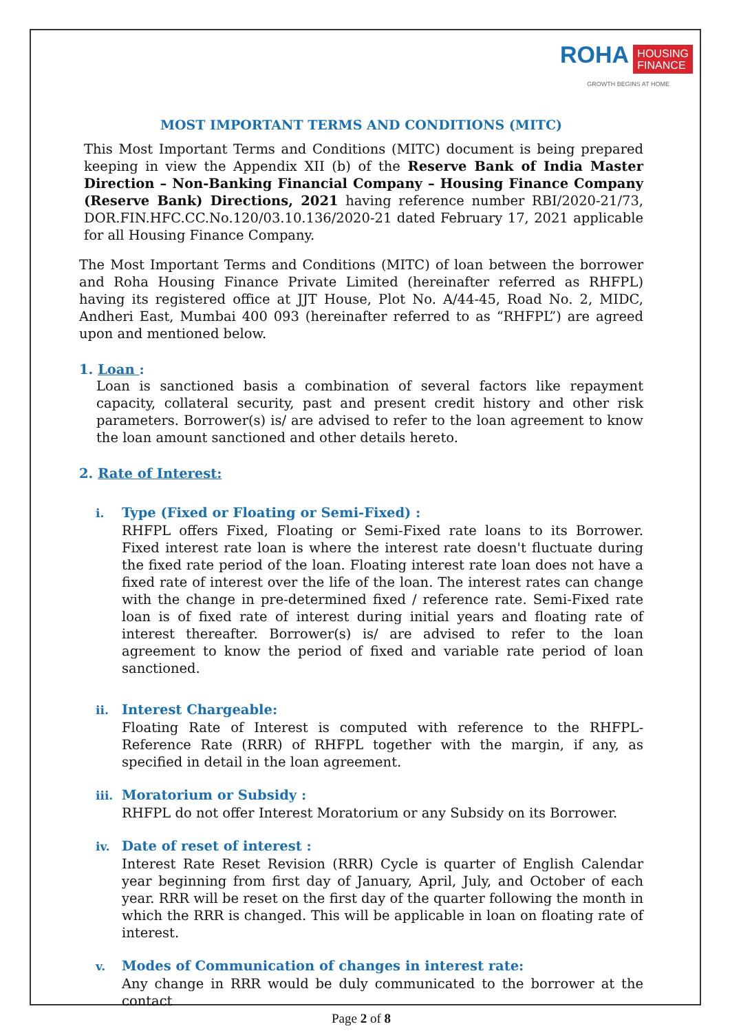ROHA HOUSING
FINANCE
GROWTH BEGINS AT HOME
MOST IMPORTANT TERMS AND CONDITIONS (MITC)
This Most Important Terms and Conditions (MITC) document is being prepared keeping in view the Appendix XII (b) of the Reserve Bank of India Master Direction – Non-Banking Financial Company – Housing Finance Company (Reserve Bank) Directions, 2021 having reference number RBI/2020-21/73, DOR.FIN.HFC.CC.No.120/03.10.136/2020-21 dated February 17, 2021 applicable for all Housing Finance Company.
The Most Important Terms and Conditions (MITC) of loan between the borrower and Roha Housing Finance Private Limited (hereinafter referred as RHFPL) having its registered office at JJT House, Plot No. A/44-45, Road No. 2, MIDC, Andheri East, Mumbai 400 093 (hereinafter referred to as “RHFPL”) are agreed upon and mentioned below.
1. Loan :
Loan is sanctioned basis a combination of several factors like repayment capacity, collateral security, past and present credit history and other risk parameters. Borrower(s) is/ are advised to refer to the loan agreement to know the loan amount sanctioned and other details hereto.
2. Rate of Interest:
i. Type (Fixed or Floating or Semi-Fixed) :
RHFPL offers Fixed, Floating or Semi-Fixed rate loans to its Borrower. Fixed interest rate loan is where the interest rate doesn't fluctuate during the fixed rate period of the loan. Floating interest rate loan does not have a fixed rate of interest over the life of the loan. The interest rates can change with the change in pre-determined fixed / reference rate. Semi-Fixed rate loan is of fixed rate of interest during initial years and floating rate of interest thereafter. Borrower(s) is/ are advised to refer to the loan agreement to know the period of fixed and variable rate period of loan sanctioned.
ii. Interest Chargeable:
Floating Rate of Interest is computed with reference to the RHFPL-Reference Rate (RRR) of RHFPL together with the margin, if any, as specified in detail in the loan agreement.
iii. Moratorium or Subsidy :
RHFPL do not offer Interest Moratorium or any Subsidy on its Borrower.
iv. Date of reset of interest :
Interest Rate Reset Revision (RRR) Cycle is quarter of English Calendar year beginning from first day of January, April, July, and October of each year. RRR will be reset on the first day of the quarter following the month in which the RRR is changed. This will be applicable in loan on floating rate of interest.
v. Modes of Communication of changes in interest rate:
Any change in RRR would be duly communicated to the borrower at the contact
Page 2 of 8